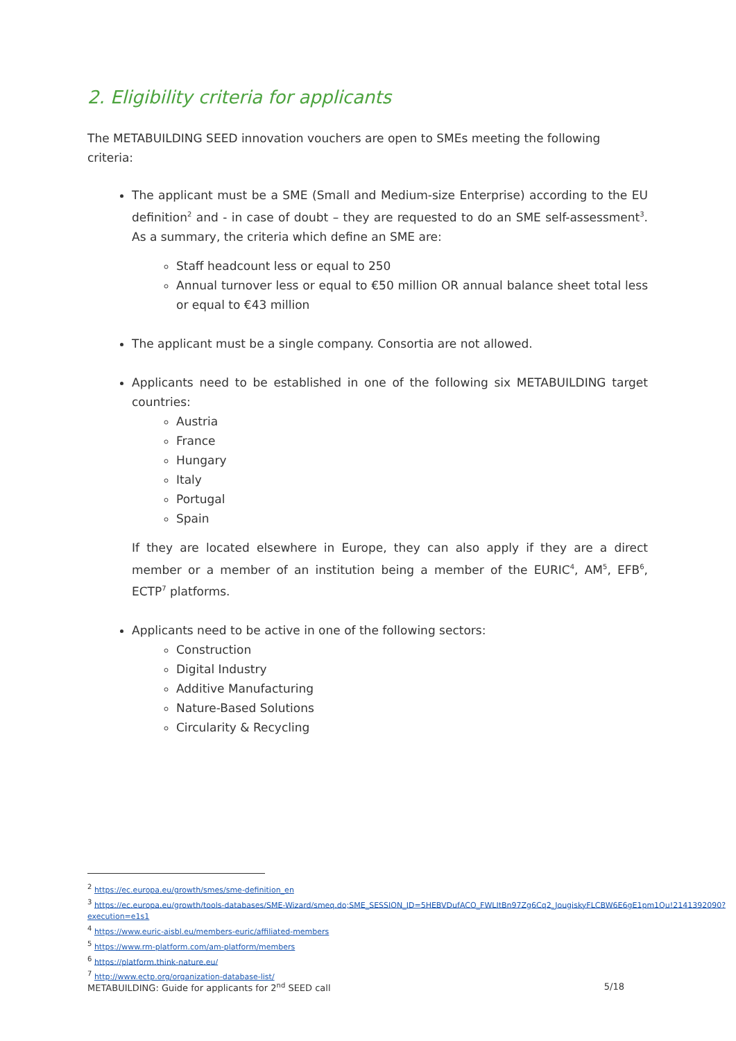2. Eligibility criteria for applicants
The METABUILDING SEED innovation vouchers are open to SMEs meeting the following criteria:
The applicant must be a SME (Small and Medium-size Enterprise) according to the EU definition<sup>2</sup> and - in case of doubt – they are requested to do an SME self-assessment<sup>3</sup>. As a summary, the criteria which define an SME are:
Staff headcount less or equal to 250
Annual turnover less or equal to €50 million OR annual balance sheet total less or equal to €43 million
The applicant must be a single company. Consortia are not allowed.
Applicants need to be established in one of the following six METABUILDING target countries:
Austria
France
Hungary
Italy
Portugal
Spain
If they are located elsewhere in Europe, they can also apply if they are a direct member or a member of an institution being a member of the EURIC<sup>4</sup>, AM<sup>5</sup>, EFB<sup>6</sup>, ECTP<sup>7</sup> platforms.
Applicants need to be active in one of the following sectors:
Construction
Digital Industry
Additive Manufacturing
Nature-Based Solutions
Circularity & Recycling
<sup>2</sup> https://ec.europa.eu/growth/smes/sme-definition_en
<sup>3</sup> https://ec.europa.eu/growth/tools-databases/SME-Wizard/smeq.do;SME_SESSION_ID=5HEBVDufACO_FWLItBn97Zg6Cq2_JougiskyFLCBW6E6gE1pm1Qu!2141392090?execution=e1s1
<sup>4</sup> https://www.euric-aisbl.eu/members-euric/affiliated-members
<sup>5</sup> https://www.rm-platform.com/am-platform/members
<sup>6</sup> https://platform.think-nature.eu/
<sup>7</sup> http://www.ectp.org/organization-database-list/
METABUILDING: Guide for applicants for 2<sup>nd</sup> SEED call 5/18